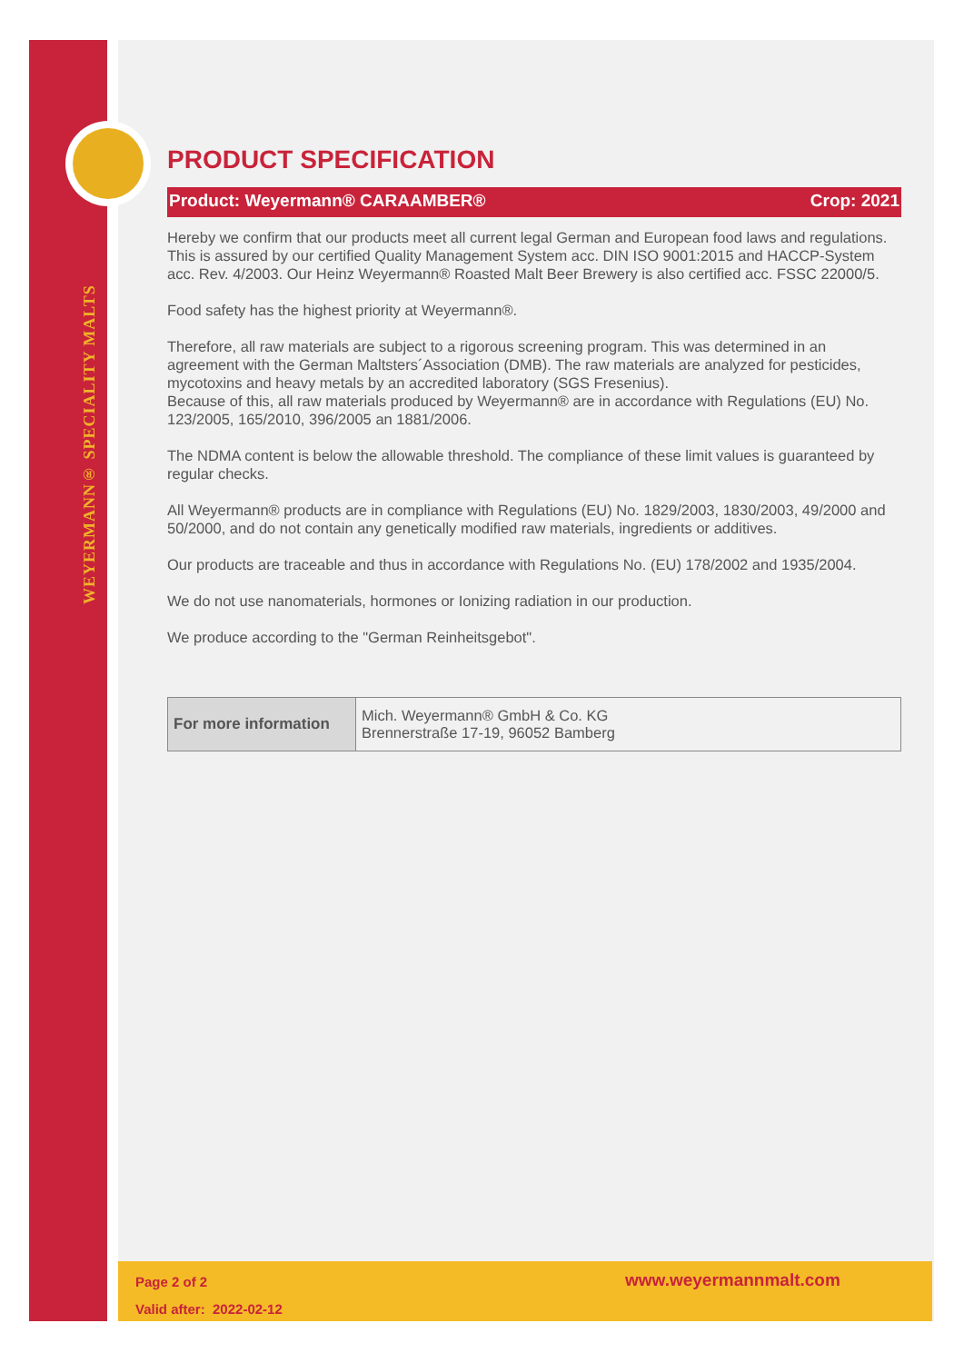WEYERMANN® SPECIALITY MALTS
PRODUCT SPECIFICATION
Product: Weyermann® CARAAMBER® Crop: 2021
Hereby we confirm that our products meet all current legal German and European food laws and regulations. This is assured by our certified Quality Management System acc. DIN ISO 9001:2015 and HACCP-System acc. Rev. 4/2003. Our Heinz Weyermann® Roasted Malt Beer Brewery is also certified acc. FSSC 22000/5.
Food safety has the highest priority at Weyermann®.
Therefore, all raw materials are subject to a rigorous screening program. This was determined in an agreement with the German Maltsters´Association (DMB). The raw materials are analyzed for pesticides, mycotoxins and heavy metals by an accredited laboratory (SGS Fresenius).
Because of this, all raw materials produced by Weyermann® are in accordance with Regulations (EU) No. 123/2005, 165/2010, 396/2005 an 1881/2006.
The NDMA content is below the allowable threshold. The compliance of these limit values is guaranteed by regular checks.
All Weyermann® products are in compliance with Regulations (EU) No. 1829/2003, 1830/2003, 49/2000 and 50/2000, and do not contain any genetically modified raw materials, ingredients or additives.
Our products are traceable and thus in accordance with Regulations No. (EU) 178/2002 and 1935/2004.
We do not use nanomaterials, hormones or Ionizing radiation in our production.
We produce according to the "German Reinheitsgebot".
| For more information | Mich. Weyermann® GmbH & Co. KG Brennerstraße 17-19, 96052 Bamberg |
Page 2 of 2
Valid after: 2022-02-12
www.weyermannmalt.com